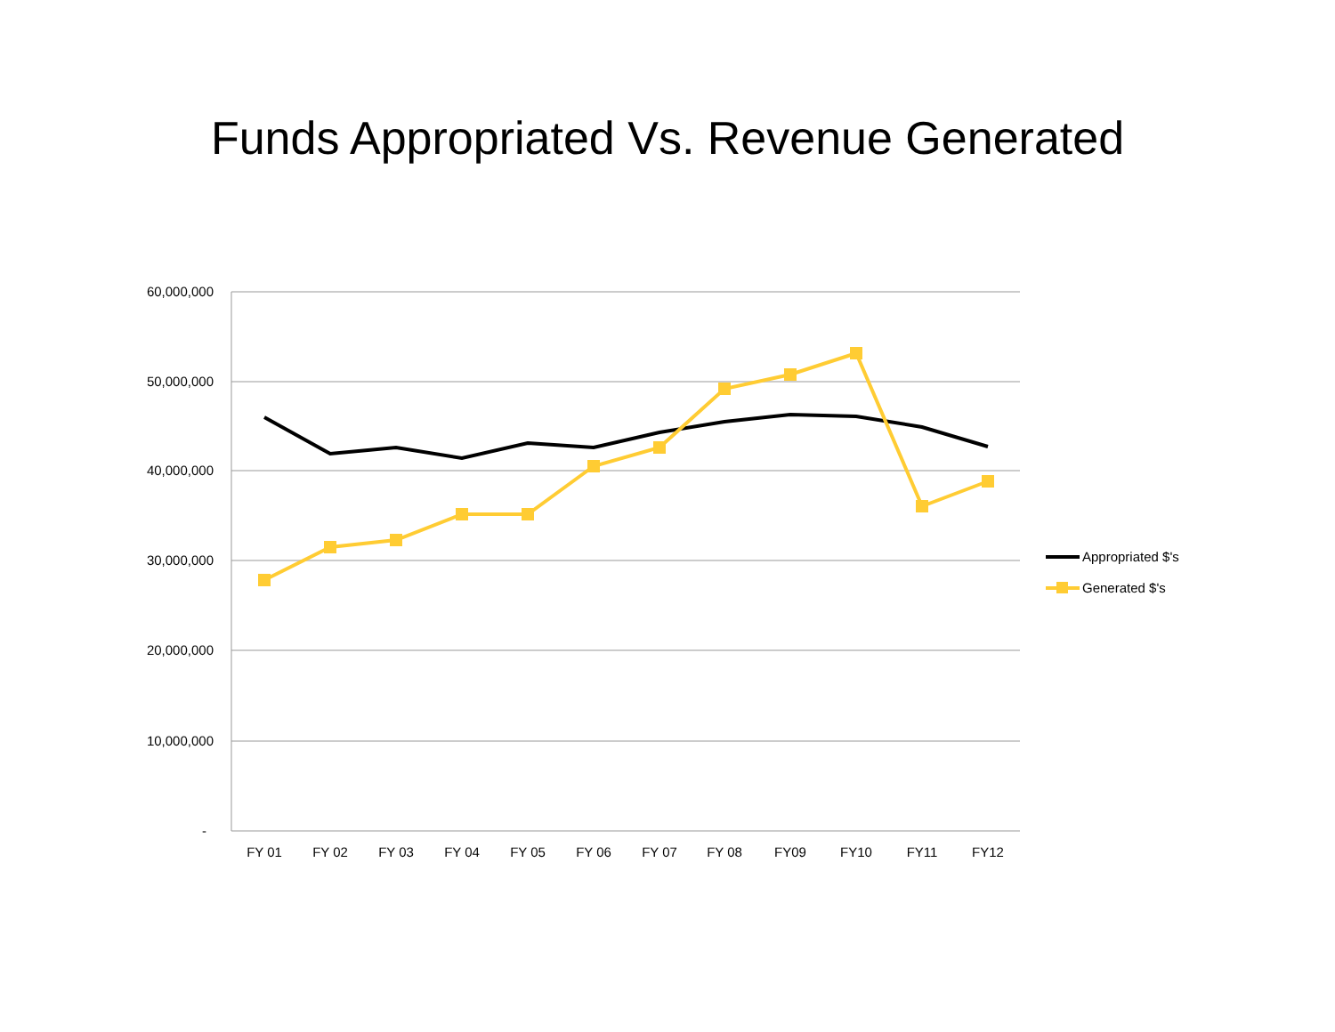Funds Appropriated Vs. Revenue Generated
60,000,000
50,000,000
40,000,000
30,000,000
20,000,000
10,000,000
-
FY 01
FY 02
FY 03
FY 04
FY 05
FY 06
FY 07
FY 08
FY09
FY10
FY11
FY12
Appropriated $'s
Generated $'s